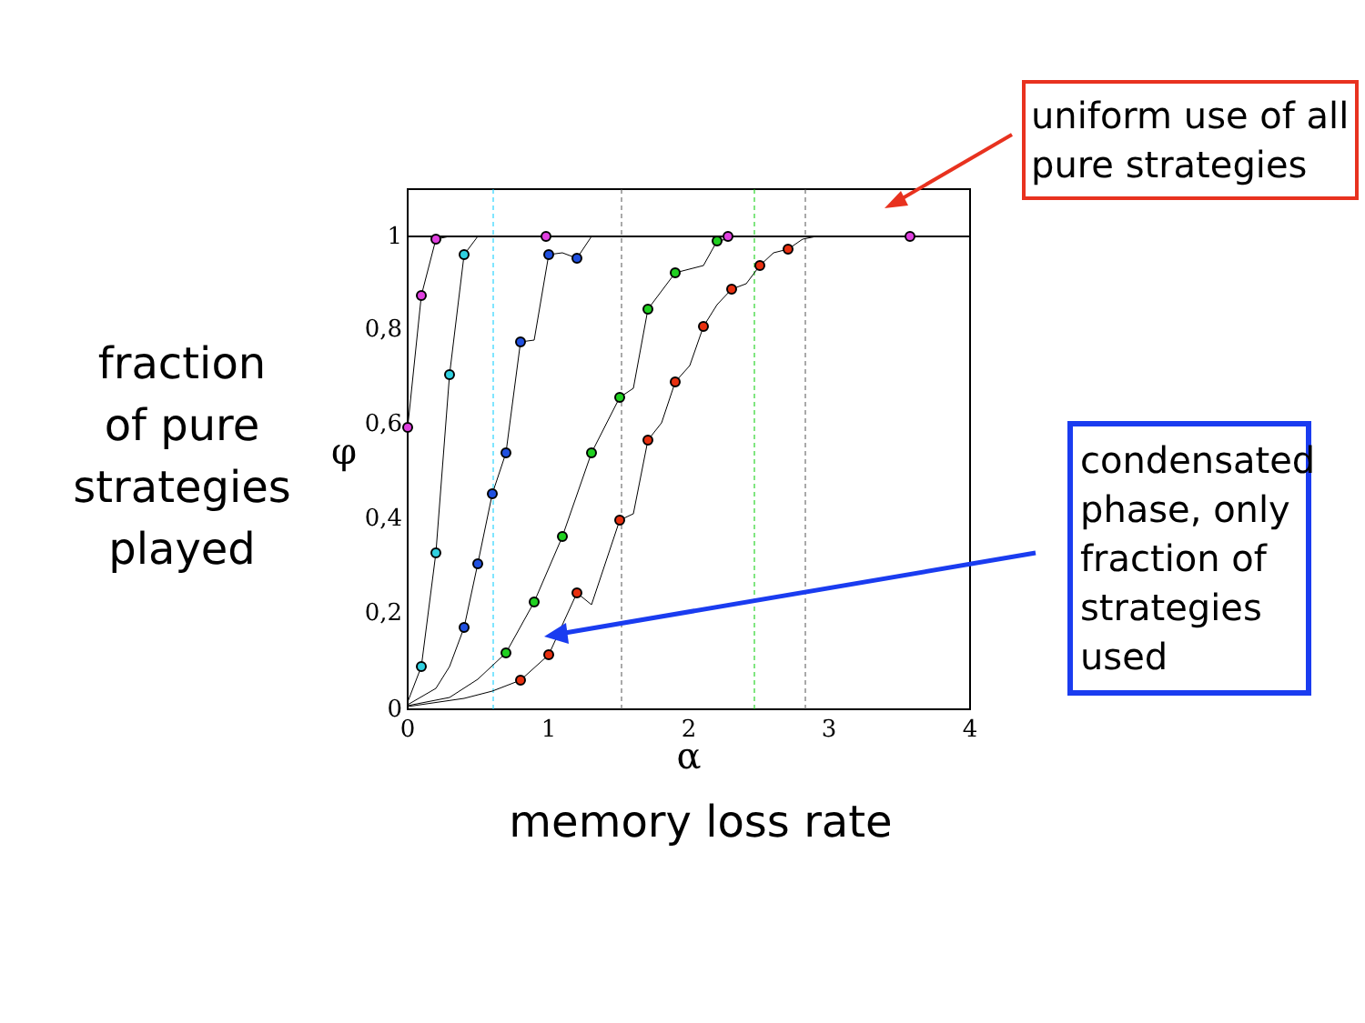1
0,8
0,6
0,4
0,2
0
0
1
2
3
4
α
φ
fraction
of pure
strategies
played
memory loss rate
uniform use of all pure strategies
condensated phase, only fraction of strategies used